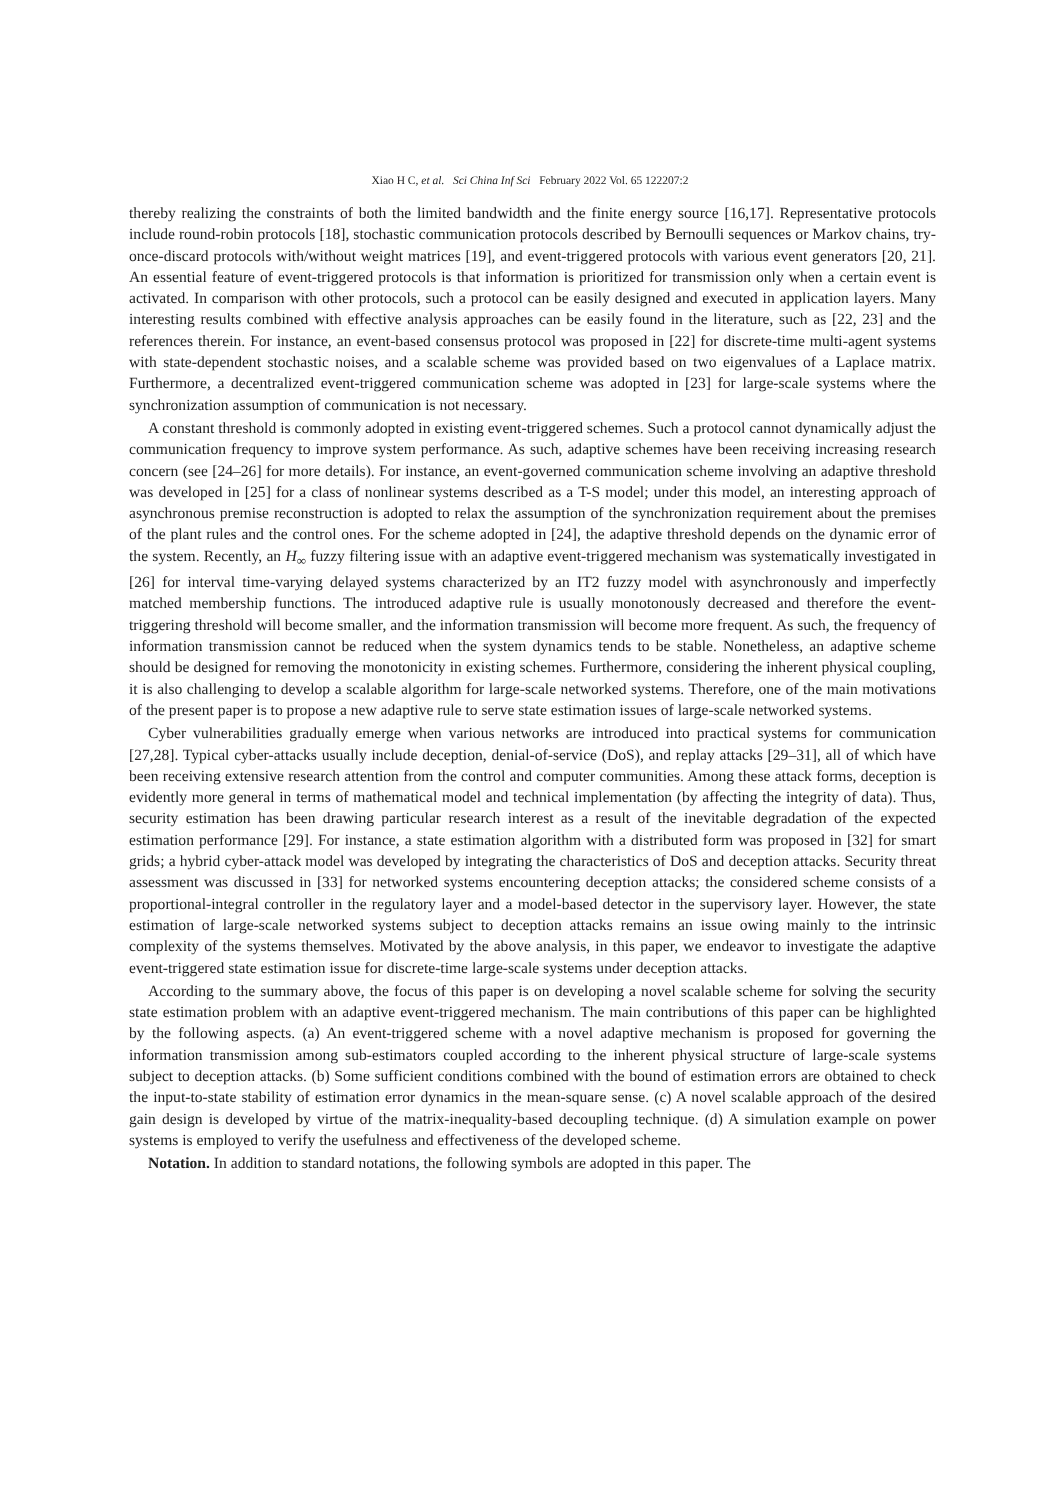Xiao H C, et al. Sci China Inf Sci February 2022 Vol. 65 122207:2
thereby realizing the constraints of both the limited bandwidth and the finite energy source [16,17]. Representative protocols include round-robin protocols [18], stochastic communication protocols described by Bernoulli sequences or Markov chains, try-once-discard protocols with/without weight matrices [19], and event-triggered protocols with various event generators [20, 21]. An essential feature of event-triggered protocols is that information is prioritized for transmission only when a certain event is activated. In comparison with other protocols, such a protocol can be easily designed and executed in application layers. Many interesting results combined with effective analysis approaches can be easily found in the literature, such as [22, 23] and the references therein. For instance, an event-based consensus protocol was proposed in [22] for discrete-time multi-agent systems with state-dependent stochastic noises, and a scalable scheme was provided based on two eigenvalues of a Laplace matrix. Furthermore, a decentralized event-triggered communication scheme was adopted in [23] for large-scale systems where the synchronization assumption of communication is not necessary.
A constant threshold is commonly adopted in existing event-triggered schemes. Such a protocol cannot dynamically adjust the communication frequency to improve system performance. As such, adaptive schemes have been receiving increasing research concern (see [24–26] for more details). For instance, an event-governed communication scheme involving an adaptive threshold was developed in [25] for a class of nonlinear systems described as a T-S model; under this model, an interesting approach of asynchronous premise reconstruction is adopted to relax the assumption of the synchronization requirement about the premises of the plant rules and the control ones. For the scheme adopted in [24], the adaptive threshold depends on the dynamic error of the system. Recently, an H<sub>∞</sub> fuzzy filtering issue with an adaptive event-triggered mechanism was systematically investigated in [26] for interval time-varying delayed systems characterized by an IT2 fuzzy model with asynchronously and imperfectly matched membership functions. The introduced adaptive rule is usually monotonously decreased and therefore the event-triggering threshold will become smaller, and the information transmission will become more frequent. As such, the frequency of information transmission cannot be reduced when the system dynamics tends to be stable. Nonetheless, an adaptive scheme should be designed for removing the monotonicity in existing schemes. Furthermore, considering the inherent physical coupling, it is also challenging to develop a scalable algorithm for large-scale networked systems. Therefore, one of the main motivations of the present paper is to propose a new adaptive rule to serve state estimation issues of large-scale networked systems.
Cyber vulnerabilities gradually emerge when various networks are introduced into practical systems for communication [27,28]. Typical cyber-attacks usually include deception, denial-of-service (DoS), and replay attacks [29–31], all of which have been receiving extensive research attention from the control and computer communities. Among these attack forms, deception is evidently more general in terms of mathematical model and technical implementation (by affecting the integrity of data). Thus, security estimation has been drawing particular research interest as a result of the inevitable degradation of the expected estimation performance [29]. For instance, a state estimation algorithm with a distributed form was proposed in [32] for smart grids; a hybrid cyber-attack model was developed by integrating the characteristics of DoS and deception attacks. Security threat assessment was discussed in [33] for networked systems encountering deception attacks; the considered scheme consists of a proportional-integral controller in the regulatory layer and a model-based detector in the supervisory layer. However, the state estimation of large-scale networked systems subject to deception attacks remains an issue owing mainly to the intrinsic complexity of the systems themselves. Motivated by the above analysis, in this paper, we endeavor to investigate the adaptive event-triggered state estimation issue for discrete-time large-scale systems under deception attacks.
According to the summary above, the focus of this paper is on developing a novel scalable scheme for solving the security state estimation problem with an adaptive event-triggered mechanism. The main contributions of this paper can be highlighted by the following aspects. (a) An event-triggered scheme with a novel adaptive mechanism is proposed for governing the information transmission among sub-estimators coupled according to the inherent physical structure of large-scale systems subject to deception attacks. (b) Some sufficient conditions combined with the bound of estimation errors are obtained to check the input-to-state stability of estimation error dynamics in the mean-square sense. (c) A novel scalable approach of the desired gain design is developed by virtue of the matrix-inequality-based decoupling technique. (d) A simulation example on power systems is employed to verify the usefulness and effectiveness of the developed scheme.
Notation. In addition to standard notations, the following symbols are adopted in this paper. The